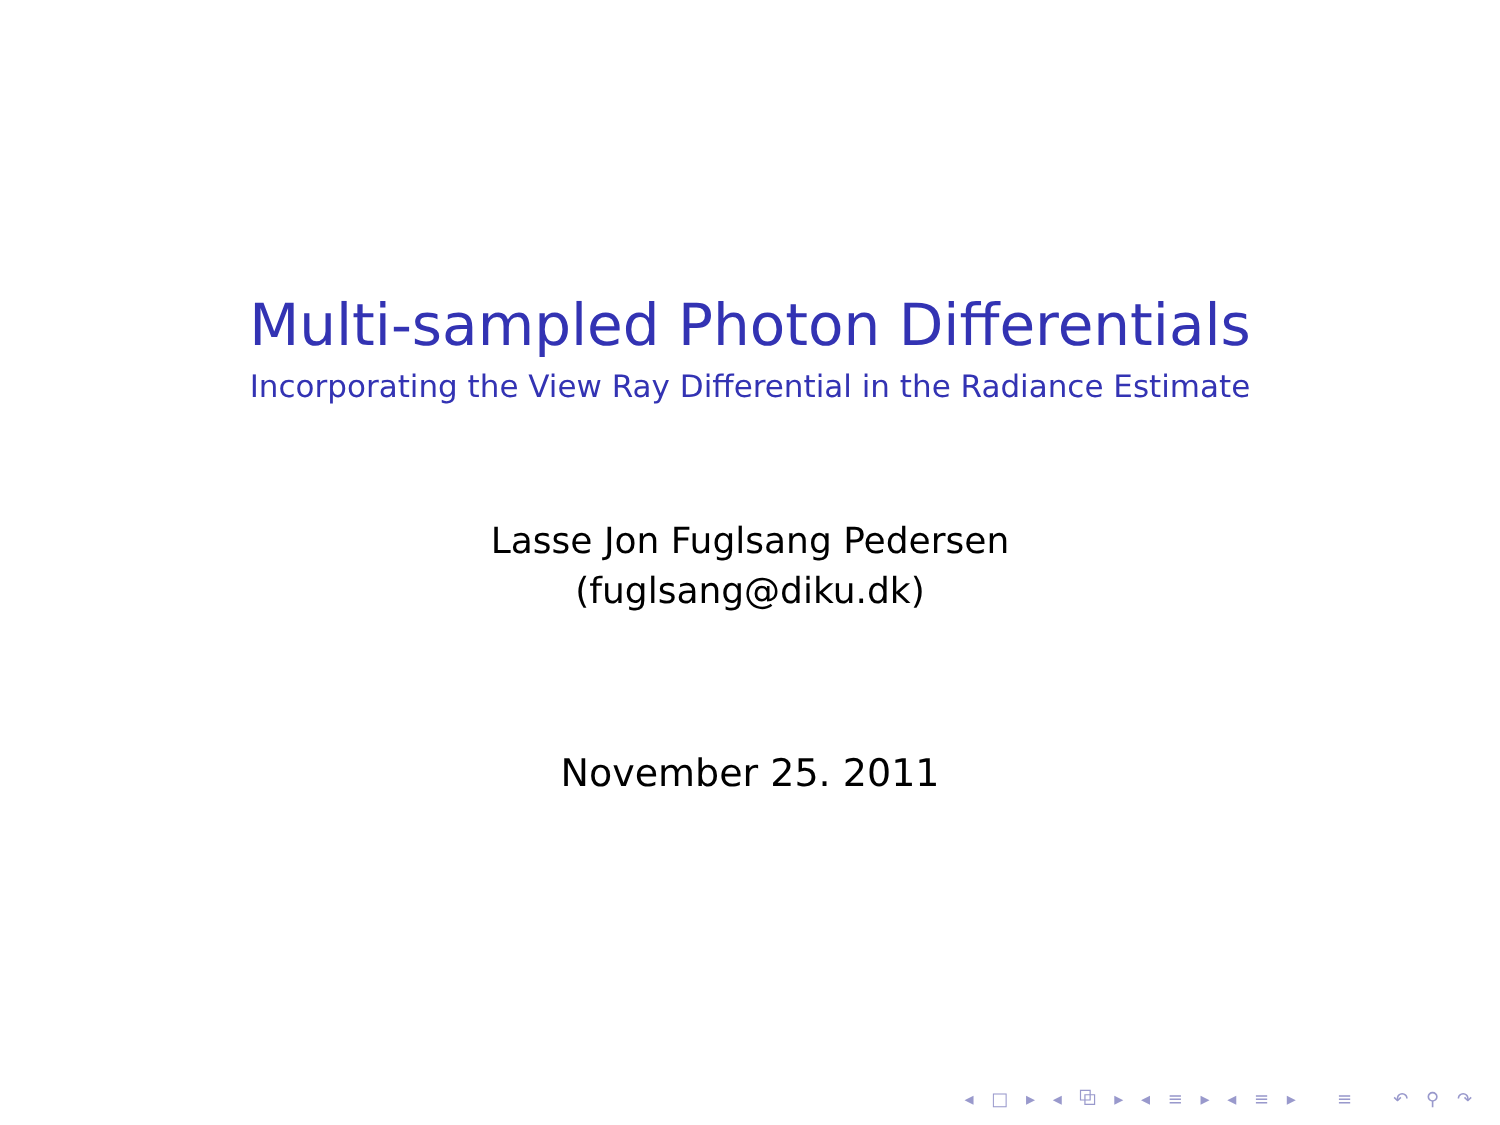Multi-sampled Photon Differentials
Incorporating the View Ray Differential in the Radiance Estimate
Lasse Jon Fuglsang Pedersen
(fuglsang@diku.dk)
November 25. 2011
◂ □ ▸ ◂ ⧉ ▸ ◂ ≡ ▸ ◂ ≡ ▸ ≡ ↶ ⚲ ↷